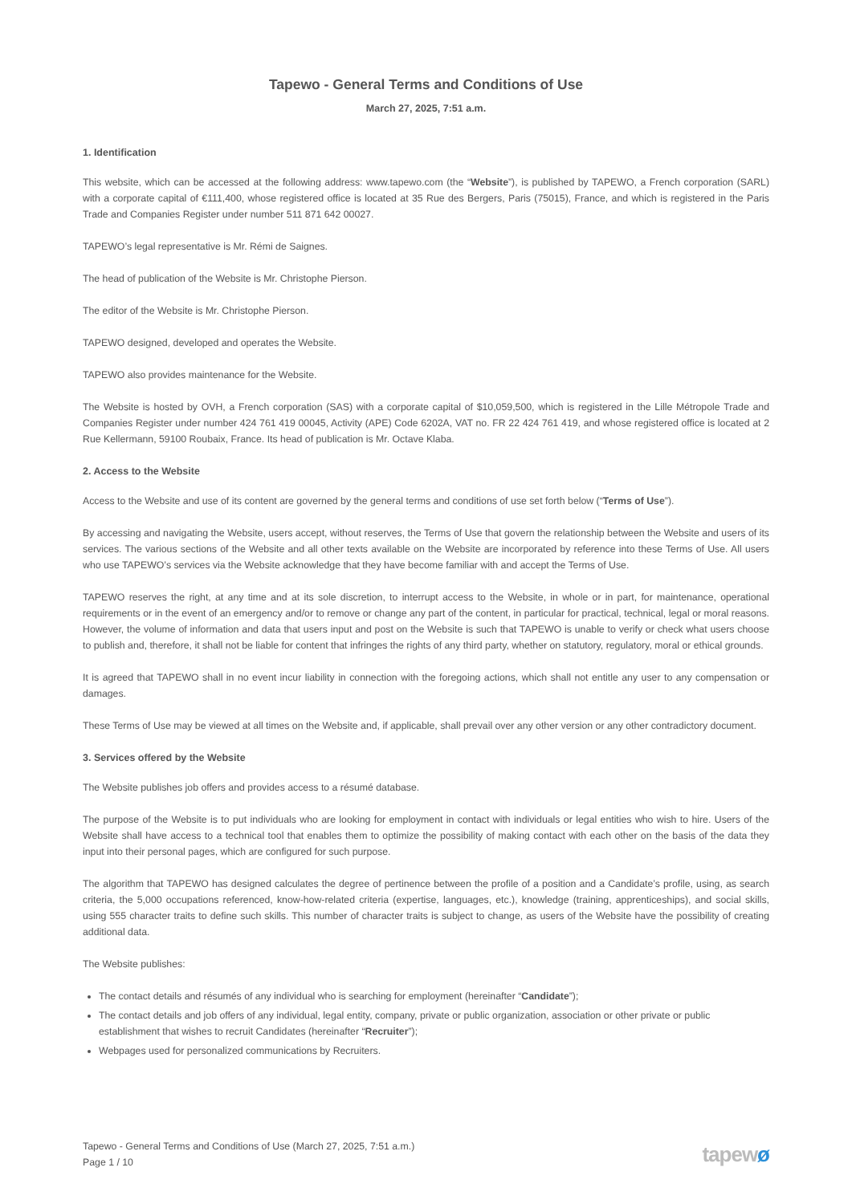Tapewo - General Terms and Conditions of Use
March 27, 2025, 7:51 a.m.
1. Identification
This website, which can be accessed at the following address: www.tapewo.com (the “Website”), is published by TAPEWO, a French corporation (SARL) with a corporate capital of €111,400, whose registered office is located at 35 Rue des Bergers, Paris (75015), France, and which is registered in the Paris Trade and Companies Register under number 511 871 642 00027.
TAPEWO’s legal representative is Mr. Rémi de Saignes.
The head of publication of the Website is Mr. Christophe Pierson.
The editor of the Website is Mr. Christophe Pierson.
TAPEWO designed, developed and operates the Website.
TAPEWO also provides maintenance for the Website.
The Website is hosted by OVH, a French corporation (SAS) with a corporate capital of $10,059,500, which is registered in the Lille Métropole Trade and Companies Register under number 424 761 419 00045, Activity (APE) Code 6202A, VAT no. FR 22 424 761 419, and whose registered office is located at 2 Rue Kellermann, 59100 Roubaix, France. Its head of publication is Mr. Octave Klaba.
2. Access to the Website
Access to the Website and use of its content are governed by the general terms and conditions of use set forth below (“Terms of Use”).
By accessing and navigating the Website, users accept, without reserves, the Terms of Use that govern the relationship between the Website and users of its services. The various sections of the Website and all other texts available on the Website are incorporated by reference into these Terms of Use. All users who use TAPEWO’s services via the Website acknowledge that they have become familiar with and accept the Terms of Use.
TAPEWO reserves the right, at any time and at its sole discretion, to interrupt access to the Website, in whole or in part, for maintenance, operational requirements or in the event of an emergency and/or to remove or change any part of the content, in particular for practical, technical, legal or moral reasons. However, the volume of information and data that users input and post on the Website is such that TAPEWO is unable to verify or check what users choose to publish and, therefore, it shall not be liable for content that infringes the rights of any third party, whether on statutory, regulatory, moral or ethical grounds.
It is agreed that TAPEWO shall in no event incur liability in connection with the foregoing actions, which shall not entitle any user to any compensation or damages.
These Terms of Use may be viewed at all times on the Website and, if applicable, shall prevail over any other version or any other contradictory document.
3. Services offered by the Website
The Website publishes job offers and provides access to a résumé database.
The purpose of the Website is to put individuals who are looking for employment in contact with individuals or legal entities who wish to hire. Users of the Website shall have access to a technical tool that enables them to optimize the possibility of making contact with each other on the basis of the data they input into their personal pages, which are configured for such purpose.
The algorithm that TAPEWO has designed calculates the degree of pertinence between the profile of a position and a Candidate’s profile, using, as search criteria, the 5,000 occupations referenced, know-how-related criteria (expertise, languages, etc.), knowledge (training, apprenticeships), and social skills, using 555 character traits to define such skills. This number of character traits is subject to change, as users of the Website have the possibility of creating additional data.
The Website publishes:
The contact details and résumés of any individual who is searching for employment (hereinafter “Candidate”);
The contact details and job offers of any individual, legal entity, company, private or public organization, association or other private or public establishment that wishes to recruit Candidates (hereinafter “Recruiter”);
Webpages used for personalized communications by Recruiters.
Tapewo - General Terms and Conditions of Use (March 27, 2025, 7:51 a.m.)
Page 1 / 10
tapewø